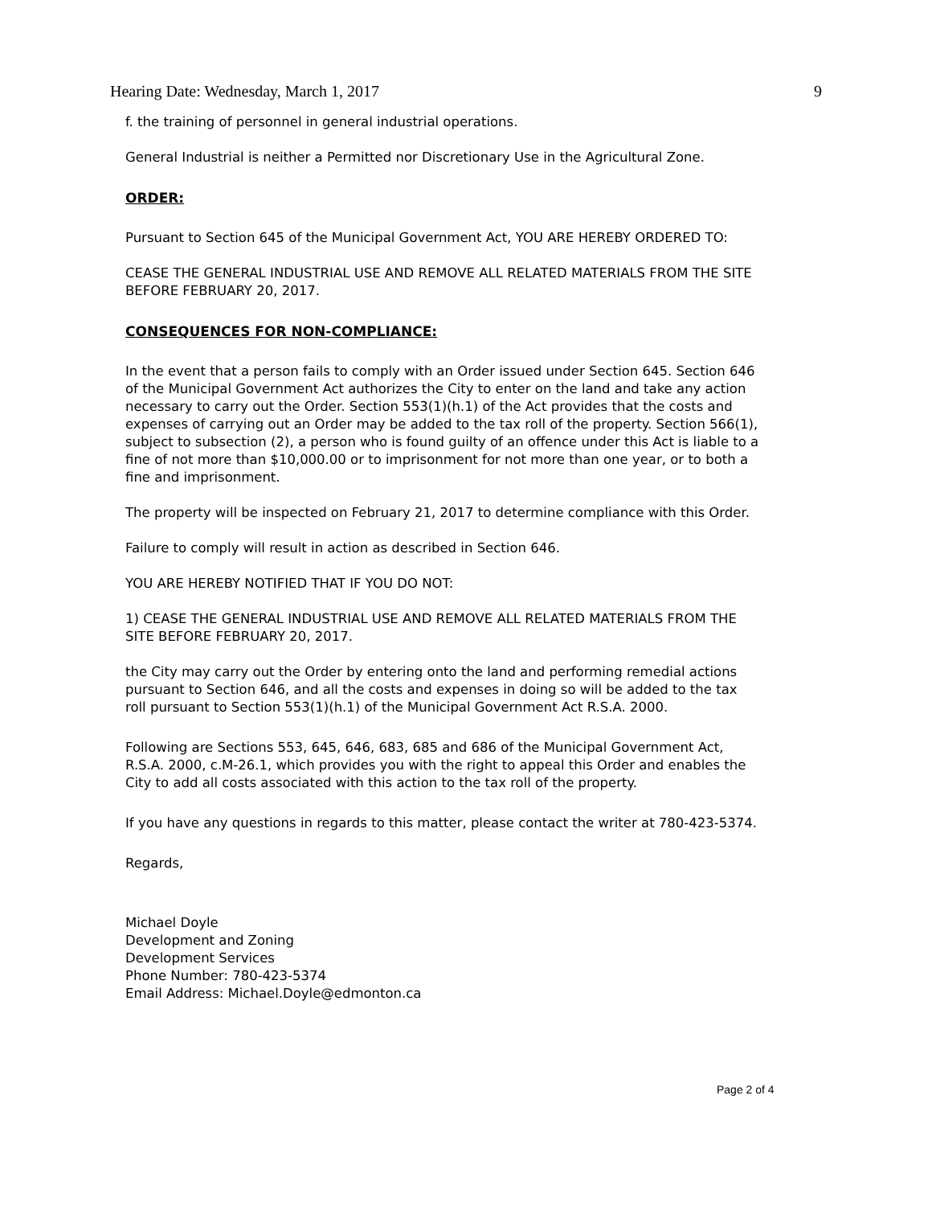Hearing Date: Wednesday, March 1, 2017 9
f. the training of personnel in general industrial operations.
General Industrial is neither a Permitted nor Discretionary Use in the Agricultural Zone.
ORDER:
Pursuant to Section 645 of the Municipal Government Act, YOU ARE HEREBY ORDERED TO:
CEASE THE GENERAL INDUSTRIAL USE AND REMOVE ALL RELATED MATERIALS FROM THE SITE BEFORE FEBRUARY 20, 2017.
CONSEQUENCES FOR NON-COMPLIANCE:
In the event that a person fails to comply with an Order issued under Section 645. Section 646 of the Municipal Government Act authorizes the City to enter on the land and take any action necessary to carry out the Order. Section 553(1)(h.1) of the Act provides that the costs and expenses of carrying out an Order may be added to the tax roll of the property. Section 566(1), subject to subsection (2), a person who is found guilty of an offence under this Act is liable to a fine of not more than $10,000.00 or to imprisonment for not more than one year, or to both a fine and imprisonment.
The property will be inspected on February 21, 2017 to determine compliance with this Order.
Failure to comply will result in action as described in Section 646.
YOU ARE HEREBY NOTIFIED THAT IF YOU DO NOT:
1) CEASE THE GENERAL INDUSTRIAL USE AND REMOVE ALL RELATED MATERIALS FROM THE SITE BEFORE FEBRUARY 20, 2017.
the City may carry out the Order by entering onto the land and performing remedial actions pursuant to Section 646, and all the costs and expenses in doing so will be added to the tax roll pursuant to Section 553(1)(h.1) of the Municipal Government Act R.S.A. 2000.
Following are Sections 553, 645, 646, 683, 685 and 686 of the Municipal Government Act, R.S.A. 2000, c.M-26.1, which provides you with the right to appeal this Order and enables the City to add all costs associated with this action to the tax roll of the property.
If you have any questions in regards to this matter, please contact the writer at 780-423-5374.
Regards,
Michael Doyle
Development and Zoning
Development Services
Phone Number: 780-423-5374
Email Address: Michael.Doyle@edmonton.ca
Page 2 of 4